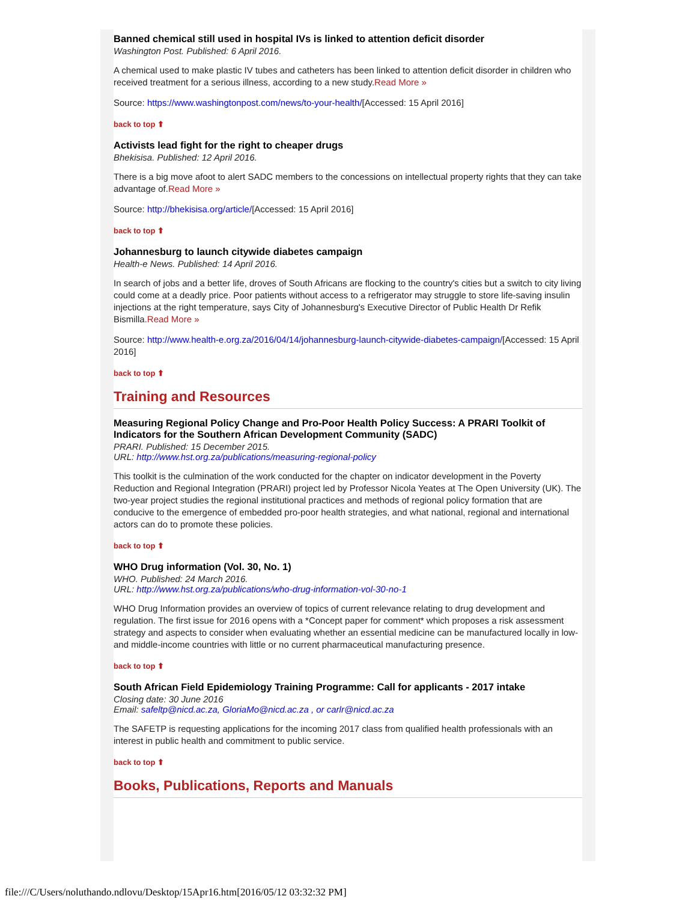Banned chemical still used in hospital IVs is linked to attention deficit disorder
Washington Post. Published: 6 April 2016.
A chemical used to make plastic IV tubes and catheters has been linked to attention deficit disorder in children who received treatment for a serious illness, according to a new study.Read More »
Source: https://www.washingtonpost.com/news/to-your-health/[Accessed: 15 April 2016]
back to top ⬆
Activists lead fight for the right to cheaper drugs
Bhekisisa. Published: 12 April 2016.
There is a big move afoot to alert SADC members to the concessions on intellectual property rights that they can take advantage of.Read More »
Source: http://bhekisisa.org/article/[Accessed: 15 April 2016]
back to top ⬆
Johannesburg to launch citywide diabetes campaign
Health-e News. Published: 14 April 2016.
In search of jobs and a better life, droves of South Africans are flocking to the country's cities but a switch to city living could come at a deadly price. Poor patients without access to a refrigerator may struggle to store life-saving insulin injections at the right temperature, says City of Johannesburg's Executive Director of Public Health Dr Refik Bismilla.Read More »
Source: http://www.health-e.org.za/2016/04/14/johannesburg-launch-citywide-diabetes-campaign/[Accessed: 15 April 2016]
back to top ⬆
Training and Resources
Measuring Regional Policy Change and Pro-Poor Health Policy Success: A PRARI Toolkit of Indicators for the Southern African Development Community (SADC)
PRARI. Published: 15 December 2015.
URL: http://www.hst.org.za/publications/measuring-regional-policy
This toolkit is the culmination of the work conducted for the chapter on indicator development in the Poverty Reduction and Regional Integration (PRARI) project led by Professor Nicola Yeates at The Open University (UK). The two-year project studies the regional institutional practices and methods of regional policy formation that are conducive to the emergence of embedded pro-poor health strategies, and what national, regional and international actors can do to promote these policies.
back to top ⬆
WHO Drug information (Vol. 30, No. 1)
WHO. Published: 24 March 2016.
URL: http://www.hst.org.za/publications/who-drug-information-vol-30-no-1
WHO Drug Information provides an overview of topics of current relevance relating to drug development and regulation. The first issue for 2016 opens with a *Concept paper for comment* which proposes a risk assessment strategy and aspects to consider when evaluating whether an essential medicine can be manufactured locally in low- and middle-income countries with little or no current pharmaceutical manufacturing presence.
back to top ⬆
South African Field Epidemiology Training Programme: Call for applicants - 2017 intake
Closing date: 30 June 2016
Email: safeltp@nicd.ac.za, GloriaMo@nicd.ac.za , or carlr@nicd.ac.za
The SAFETP is requesting applications for the incoming 2017 class from qualified health professionals with an interest in public health and commitment to public service.
back to top ⬆
Books, Publications, Reports and Manuals
file:///C/Users/noluthando.ndlovu/Desktop/15Apr16.htm[2016/05/12 03:32:32 PM]